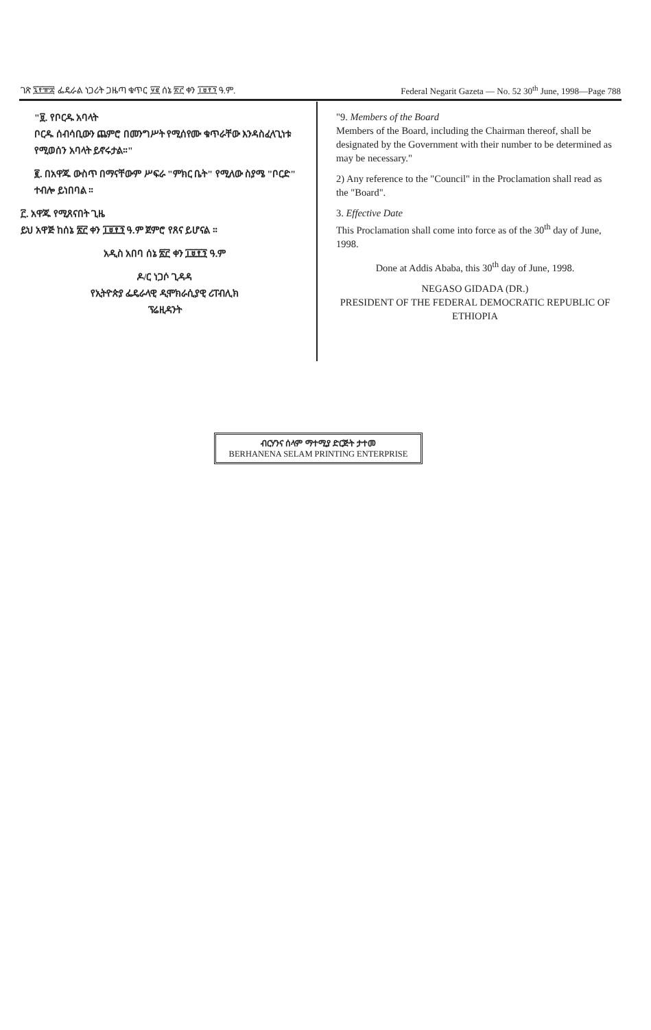ገጽ ፯፻፹፰ ፌዴራል ነጋሪት ጋዜጣ ቁጥር ፶፪ ሰኔ ፳፫ ቀን ፲፱፻፺ ዓ.ም. Federal Negarit Gazeta — No. 52 30<sup>th</sup> June, 1998—Page 788
"፱. የቦርዱ አባላት
ቦርዱ ሰብሳቢውን ጨምሮ በመንግሥት የሚሰየሙ ቁጥራቸው እንዳስፈላጊነቱ የሚወሰን አባላት ይኖሩታል።"
፪. በአዋጁ ውስጥ በማናቸውም ሥፍራ "ምክር ቤት" የሚለው ስያሜ "ቦርድ" ተብሎ ይነበባል ።
፫. አዋጁ የሚጸናበት ጊዜ
ይህ አዋጅ ከሰኔ ፳፫ ቀን ፲፱፻፺ ዓ.ም ጀምሮ የጸና ይሆናል ።
አዲስ አበባ ሰኔ ፳፫ ቀን ፲፱፻፺ ዓ.ም
ዶ/ር ነጋሶ ጊዳዳ
የኢትዮጵያ ፌዴራላዊ ዲሞክራሲያዊ ሪፐብሊክ
ፕሬዚዳንት
"9. Members of the Board
Members of the Board, including the Chairman thereof, shall be designated by the Government with their number to be determined as may be necessary."
2) Any reference to the "Council" in the Proclamation shall read as the "Board".
3. Effective Date
This Proclamation shall come into force as of the 30<sup>th</sup> day of June, 1998.
Done at Addis Ababa, this 30<sup>th</sup> day of June, 1998.
NEGASO GIDADA (DR.)
PRESIDENT OF THE FEDERAL DEMOCRATIC REPUBLIC OF ETHIOPIA
ብርሃንና ሰላም ማተሚያ ድርጅት ታተመ
BERHANENA SELAM PRINTING ENTERPRISE